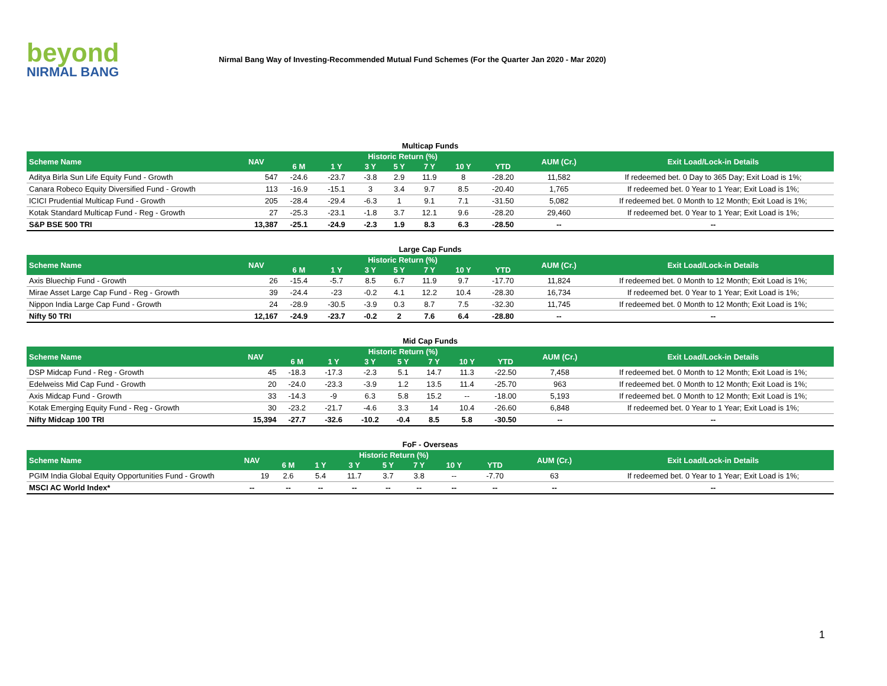beyond
NIRMAL BANG
Nirmal Bang Way of Investing-Recommended Mutual Fund Schemes (For the Quarter Jan 2020 - Mar 2020)
Multicap Funds
| Scheme Name | NAV | Historic Return (%) | | | | | | | AUM (Cr.) | Exit Load/Lock-in Details |
| --- | --- | --- | --- | --- | --- | --- | --- | --- | --- | --- |
| | | 6 M | 1 Y | 3 Y | 5 Y | 7 Y | 10 Y | YTD | | |
| Aditya Birla Sun Life Equity Fund - Growth | 547 | -24.6 | -23.7 | -3.8 | 2.9 | 11.9 | 8 | -28.20 | 11,582 | If redeemed bet. 0 Day to 365 Day; Exit Load is 1%; |
| Canara Robeco Equity Diversified Fund - Growth | 113 | -16.9 | -15.1 | 3 | 3.4 | 9.7 | 8.5 | -20.40 | 1,765 | If redeemed bet. 0 Year to 1 Year; Exit Load is 1%; |
| ICICI Prudential Multicap Fund - Growth | 205 | -28.4 | -29.4 | -6.3 | 1 | 9.1 | 7.1 | -31.50 | 5,082 | If redeemed bet. 0 Month to 12 Month; Exit Load is 1%; |
| Kotak Standard Multicap Fund - Reg - Growth | 27 | -25.3 | -23.1 | -1.8 | 3.7 | 12.1 | 9.6 | -28.20 | 29,460 | If redeemed bet. 0 Year to 1 Year; Exit Load is 1%; |
| S&P BSE 500 TRI | 13,387 | -25.1 | -24.9 | -2.3 | 1.9 | 8.3 | 6.3 | -28.50 | -- | -- |
Large Cap Funds
| Scheme Name | NAV | Historic Return (%) | | | | | | | AUM (Cr.) | Exit Load/Lock-in Details |
| --- | --- | --- | --- | --- | --- | --- | --- | --- | --- | --- |
| | | 6 M | 1 Y | 3 Y | 5 Y | 7 Y | 10 Y | YTD | | |
| Axis Bluechip Fund - Growth | 26 | -15.4 | -5.7 | 8.5 | 6.7 | 11.9 | 9.7 | -17.70 | 11,824 | If redeemed bet. 0 Month to 12 Month; Exit Load is 1%; |
| Mirae Asset Large Cap Fund - Reg - Growth | 39 | -24.4 | -23 | -0.2 | 4.1 | 12.2 | 10.4 | -28.30 | 16,734 | If redeemed bet. 0 Year to 1 Year; Exit Load is 1%; |
| Nippon India Large Cap Fund - Growth | 24 | -28.9 | -30.5 | -3.9 | 0.3 | 8.7 | 7.5 | -32.30 | 11,745 | If redeemed bet. 0 Month to 12 Month; Exit Load is 1%; |
| Nifty 50 TRI | 12,167 | -24.9 | -23.7 | -0.2 | 2 | 7.6 | 6.4 | -28.80 | -- | -- |
Mid Cap Funds
| Scheme Name | NAV | Historic Return (%) | | | | | | | AUM (Cr.) | Exit Load/Lock-in Details |
| --- | --- | --- | --- | --- | --- | --- | --- | --- | --- | --- |
| | | 6 M | 1 Y | 3 Y | 5 Y | 7 Y | 10 Y | YTD | | |
| DSP Midcap Fund - Reg - Growth | 45 | -18.3 | -17.3 | -2.3 | 5.1 | 14.7 | 11.3 | -22.50 | 7,458 | If redeemed bet. 0 Month to 12 Month; Exit Load is 1%; |
| Edelweiss Mid Cap Fund - Growth | 20 | -24.0 | -23.3 | -3.9 | 1.2 | 13.5 | 11.4 | -25.70 | 963 | If redeemed bet. 0 Month to 12 Month; Exit Load is 1%; |
| Axis Midcap Fund - Growth | 33 | -14.3 | -9 | 6.3 | 5.8 | 15.2 | -- | -18.00 | 5,193 | If redeemed bet. 0 Month to 12 Month; Exit Load is 1%; |
| Kotak Emerging Equity Fund - Reg - Growth | 30 | -23.2 | -21.7 | -4.6 | 3.3 | 14 | 10.4 | -26.60 | 6,848 | If redeemed bet. 0 Year to 1 Year; Exit Load is 1%; |
| Nifty Midcap 100 TRI | 15,394 | -27.7 | -32.6 | -10.2 | -0.4 | 8.5 | 5.8 | -30.50 | -- | -- |
FoF - Overseas
| Scheme Name | NAV | Historic Return (%) | | | | | | | AUM (Cr.) | Exit Load/Lock-in Details |
| --- | --- | --- | --- | --- | --- | --- | --- | --- | --- | --- |
| | | 6 M | 1 Y | 3 Y | 5 Y | 7 Y | 10 Y | YTD | | |
| PGIM India Global Equity Opportunities Fund - Growth | 19 | 2.6 | 5.4 | 11.7 | 3.7 | 3.8 | -- | -7.70 | 63 | If redeemed bet. 0 Year to 1 Year; Exit Load is 1%; |
| MSCI AC World Index* | -- | -- | -- | -- | -- | -- | -- | -- | -- | -- |
1